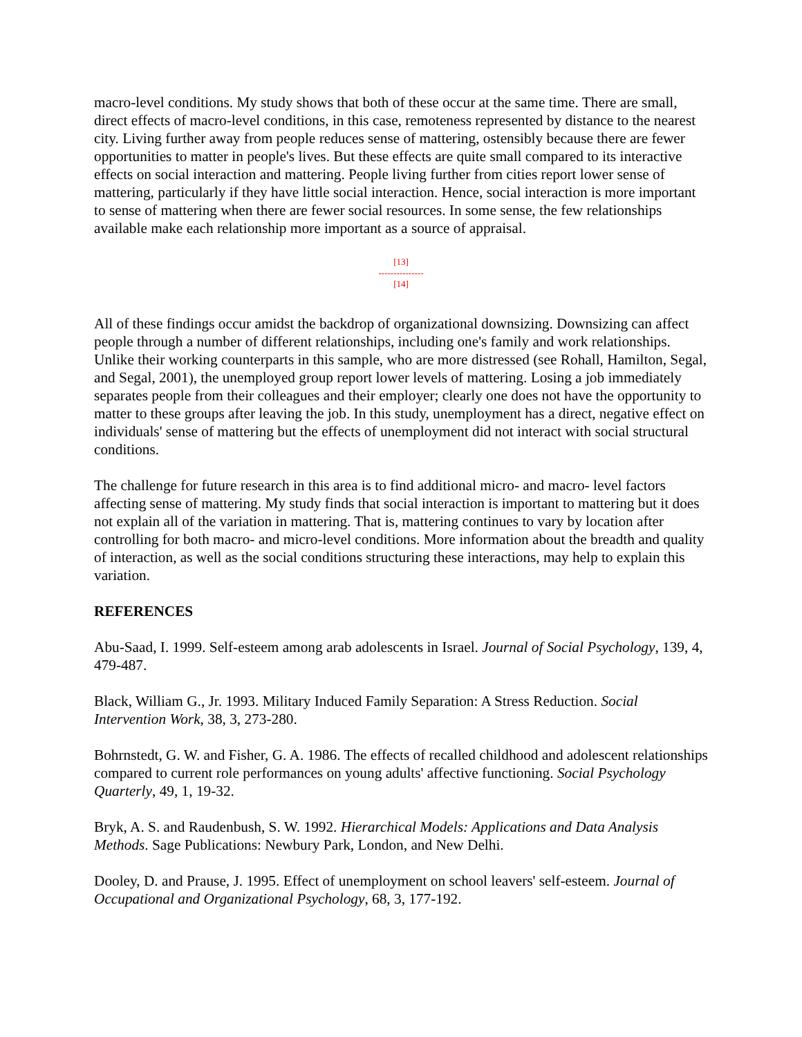macro-level conditions. My study shows that both of these occur at the same time. There are small, direct effects of macro-level conditions, in this case, remoteness represented by distance to the nearest city. Living further away from people reduces sense of mattering, ostensibly because there are fewer opportunities to matter in people's lives. But these effects are quite small compared to its interactive effects on social interaction and mattering. People living further from cities report lower sense of mattering, particularly if they have little social interaction. Hence, social interaction is more important to sense of mattering when there are fewer social resources. In some sense, the few relationships available make each relationship more important as a source of appraisal.
[13]
---------------
[14]
All of these findings occur amidst the backdrop of organizational downsizing. Downsizing can affect people through a number of different relationships, including one's family and work relationships. Unlike their working counterparts in this sample, who are more distressed (see Rohall, Hamilton, Segal, and Segal, 2001), the unemployed group report lower levels of mattering. Losing a job immediately separates people from their colleagues and their employer; clearly one does not have the opportunity to matter to these groups after leaving the job. In this study, unemployment has a direct, negative effect on individuals' sense of mattering but the effects of unemployment did not interact with social structural conditions.
The challenge for future research in this area is to find additional micro- and macro- level factors affecting sense of mattering. My study finds that social interaction is important to mattering but it does not explain all of the variation in mattering. That is, mattering continues to vary by location after controlling for both macro- and micro-level conditions. More information about the breadth and quality of interaction, as well as the social conditions structuring these interactions, may help to explain this variation.
REFERENCES
Abu-Saad, I. 1999. Self-esteem among arab adolescents in Israel. Journal of Social Psychology, 139, 4, 479-487.
Black, William G., Jr. 1993. Military Induced Family Separation: A Stress Reduction. Social Intervention Work, 38, 3, 273-280.
Bohrnstedt, G. W. and Fisher, G. A. 1986. The effects of recalled childhood and adolescent relationships compared to current role performances on young adults' affective functioning. Social Psychology Quarterly, 49, 1, 19-32.
Bryk, A. S. and Raudenbush, S. W. 1992. Hierarchical Models: Applications and Data Analysis Methods. Sage Publications: Newbury Park, London, and New Delhi.
Dooley, D. and Prause, J. 1995. Effect of unemployment on school leavers' self-esteem. Journal of Occupational and Organizational Psychology, 68, 3, 177-192.